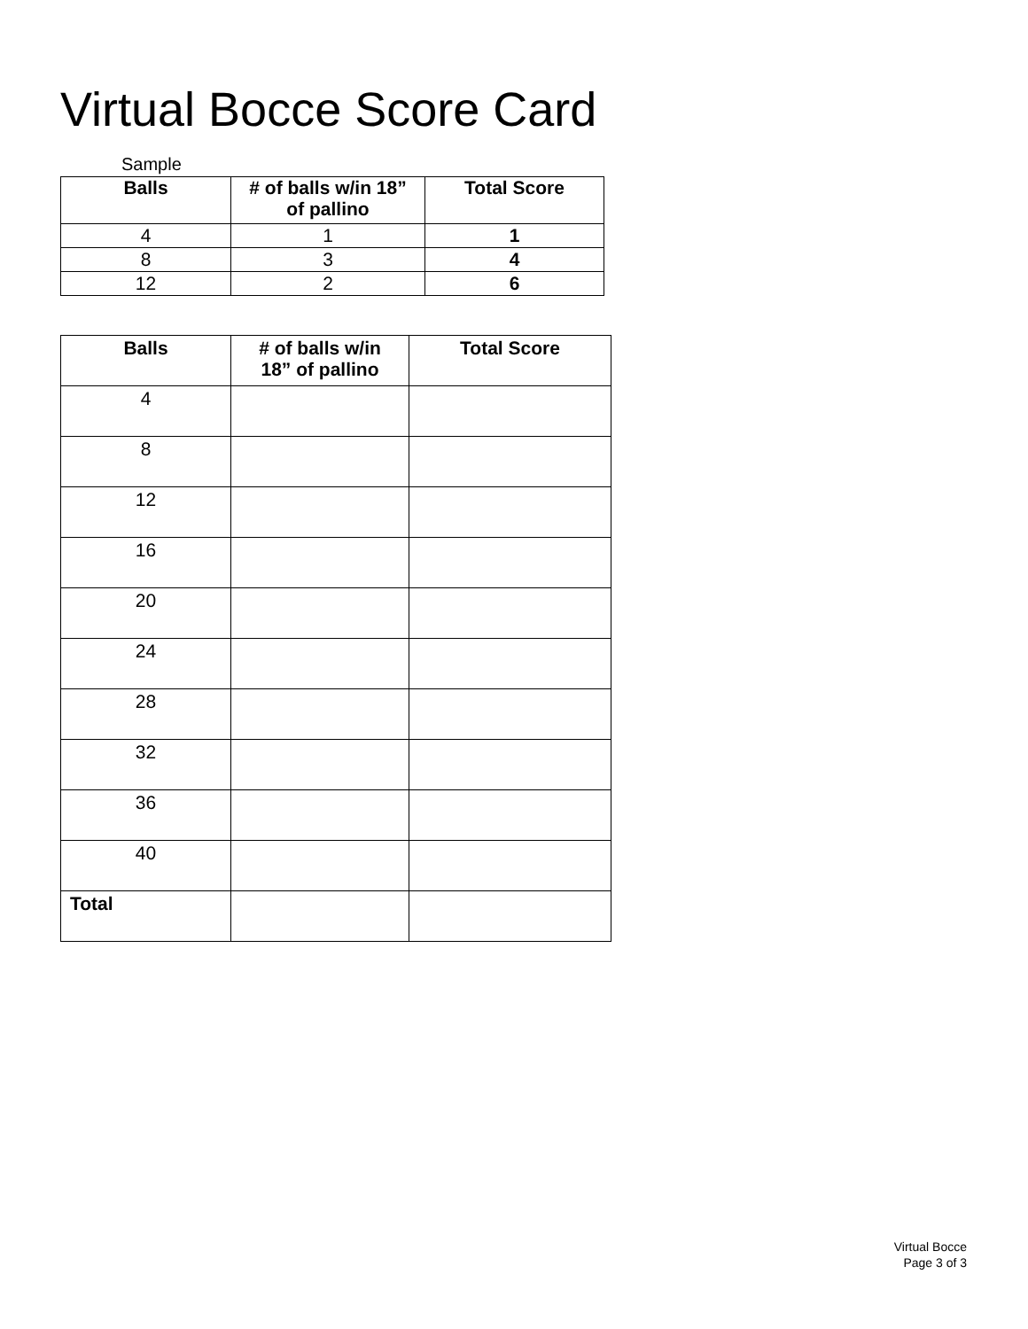Virtual Bocce Score Card
Sample
| Balls | # of balls w/in 18” of pallino | Total Score |
| --- | --- | --- |
| 4 | 1 | 1 |
| 8 | 3 | 4 |
| 12 | 2 | 6 |
| Balls | # of balls w/in 18” of pallino | Total Score |
| --- | --- | --- |
| 4 | | |
| 8 | | |
| 12 | | |
| 16 | | |
| 20 | | |
| 24 | | |
| 28 | | |
| 32 | | |
| 36 | | |
| 40 | | |
| Total | | |
Virtual Bocce
Page 3 of 3